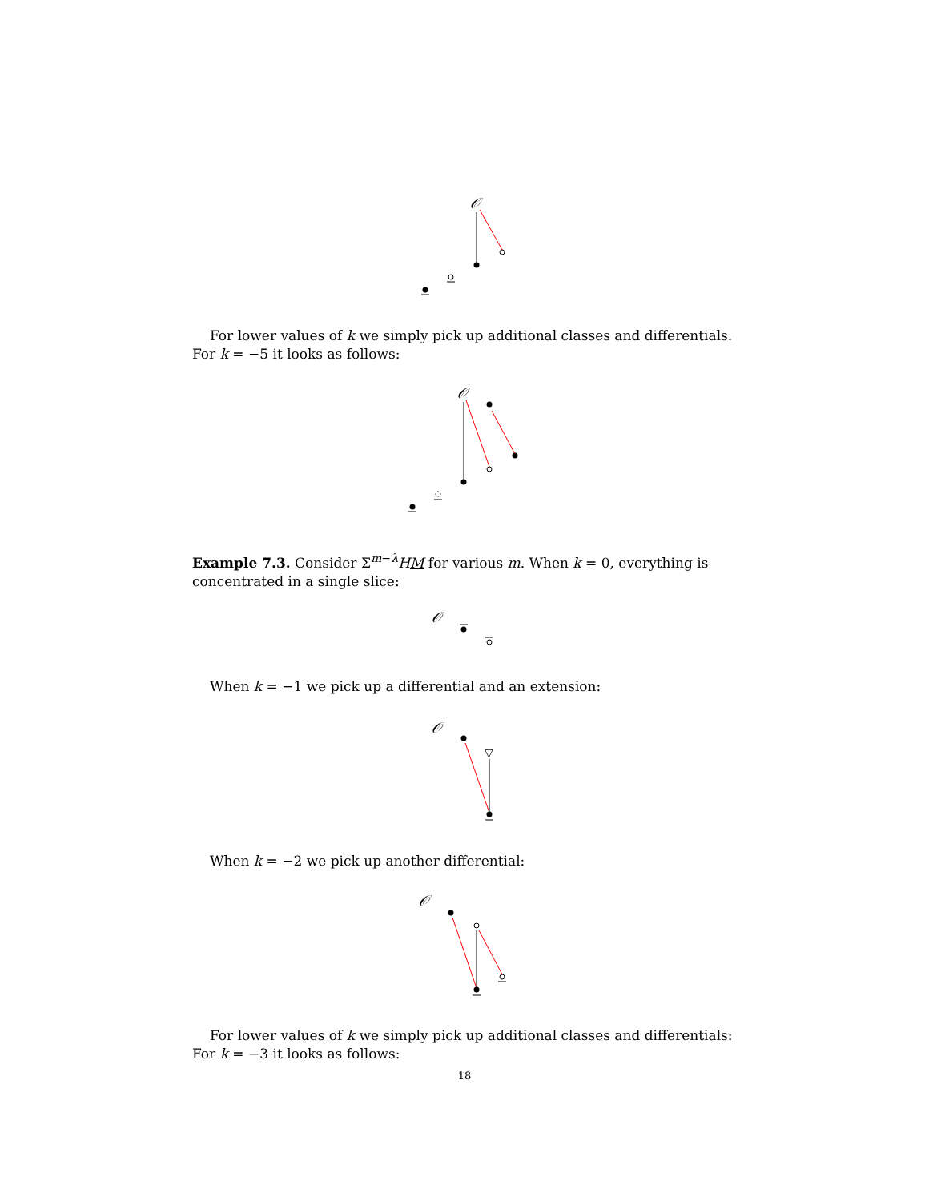𝒪
For lower values of k we simply pick up additional classes and differentials. For k = −5 it looks as follows:
𝒪
Example 7.3. Consider Σ<sup>m−λ</sup>HM for various m. When k = 0, everything is concentrated in a single slice:
𝒪
When k = −1 we pick up a differential and an extension:
𝒪
▽
When k = −2 we pick up another differential:
𝒪
For lower values of k we simply pick up additional classes and differentials: For k = −3 it looks as follows:
18